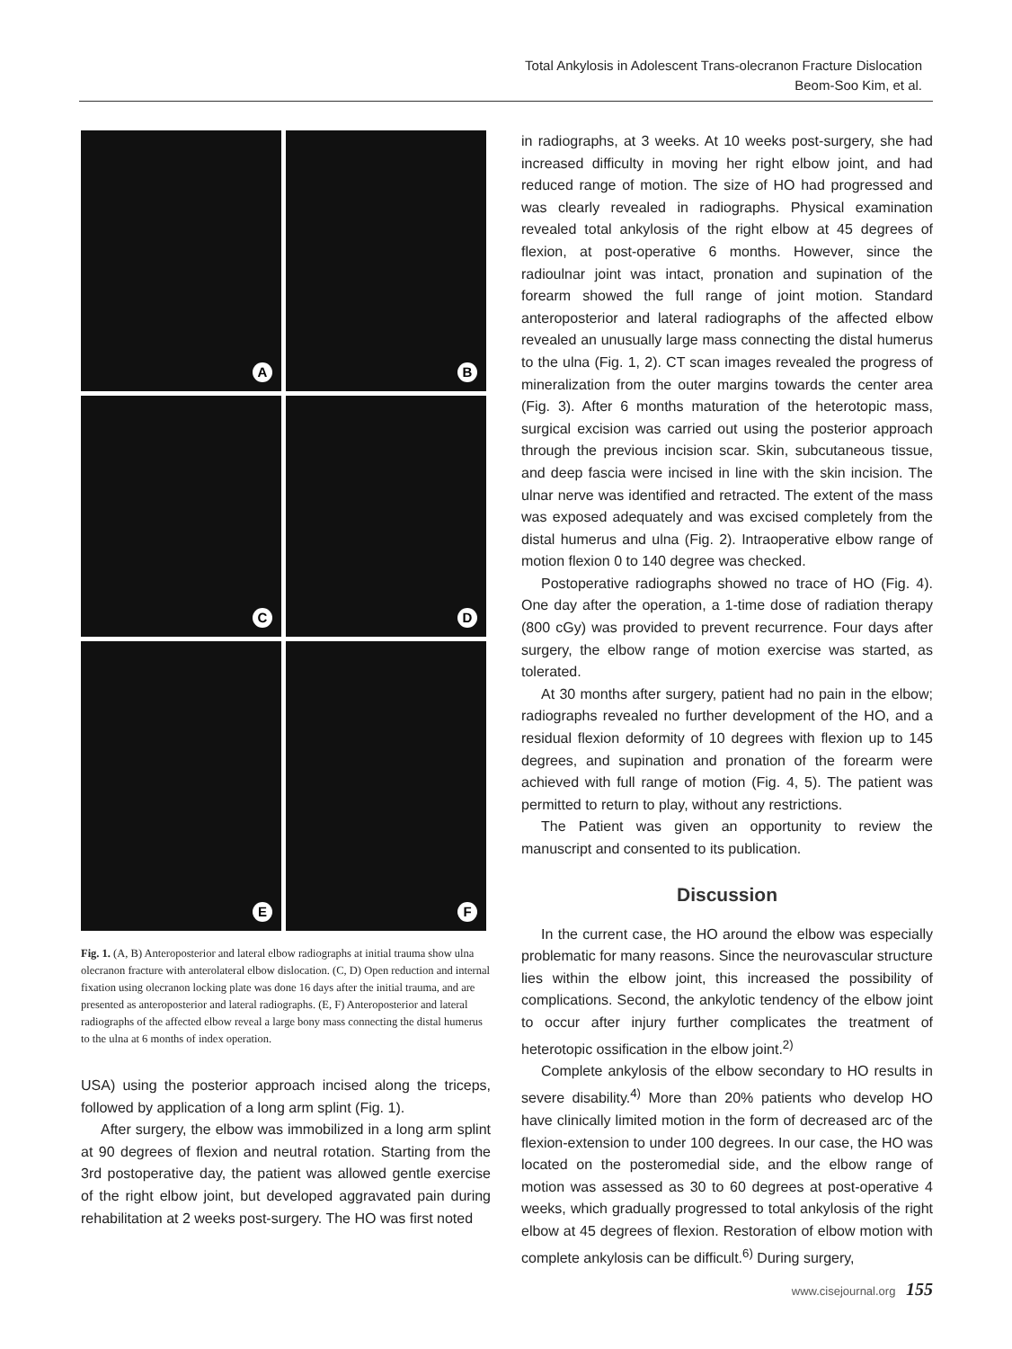Total Ankylosis in Adolescent Trans-olecranon Fracture Dislocation
Beom-Soo Kim, et al.
A
B
C
D
E
F
Fig. 1. (A, B) Anteroposterior and lateral elbow radiographs at initial trauma show ulna olecranon fracture with anterolateral elbow dislocation. (C, D) Open reduction and internal fixation using olecranon locking plate was done 16 days after the initial trauma, and are presented as anteroposterior and lateral radiographs. (E, F) Anteroposterior and lateral radiographs of the affected elbow reveal a large bony mass connecting the distal humerus to the ulna at 6 months of index operation.
USA) using the posterior approach incised along the triceps, followed by application of a long arm splint (Fig. 1).
After surgery, the elbow was immobilized in a long arm splint at 90 degrees of flexion and neutral rotation. Starting from the 3rd postoperative day, the patient was allowed gentle exercise of the right elbow joint, but developed aggravated pain during rehabilitation at 2 weeks post-surgery. The HO was first noted
in radiographs, at 3 weeks. At 10 weeks post-surgery, she had increased difficulty in moving her right elbow joint, and had reduced range of motion. The size of HO had progressed and was clearly revealed in radiographs. Physical examination revealed total ankylosis of the right elbow at 45 degrees of flexion, at post-operative 6 months. However, since the radioulnar joint was intact, pronation and supination of the forearm showed the full range of joint motion. Standard anteroposterior and lateral radiographs of the affected elbow revealed an unusually large mass connecting the distal humerus to the ulna (Fig. 1, 2). CT scan images revealed the progress of mineralization from the outer margins towards the center area (Fig. 3). After 6 months maturation of the heterotopic mass, surgical excision was carried out using the posterior approach through the previous incision scar. Skin, subcutaneous tissue, and deep fascia were incised in line with the skin incision. The ulnar nerve was identified and retracted. The extent of the mass was exposed adequately and was excised completely from the distal humerus and ulna (Fig. 2). Intraoperative elbow range of motion flexion 0 to 140 degree was checked.
Postoperative radiographs showed no trace of HO (Fig. 4). One day after the operation, a 1-time dose of radiation therapy (800 cGy) was provided to prevent recurrence. Four days after surgery, the elbow range of motion exercise was started, as tolerated.
At 30 months after surgery, patient had no pain in the elbow; radiographs revealed no further development of the HO, and a residual flexion deformity of 10 degrees with flexion up to 145 degrees, and supination and pronation of the forearm were achieved with full range of motion (Fig. 4, 5). The patient was permitted to return to play, without any restrictions.
The Patient was given an opportunity to review the manuscript and consented to its publication.
Discussion
In the current case, the HO around the elbow was especially problematic for many reasons. Since the neurovascular structure lies within the elbow joint, this increased the possibility of complications. Second, the ankylotic tendency of the elbow joint to occur after injury further complicates the treatment of heterotopic ossification in the elbow joint.<sup>2)</sup>
Complete ankylosis of the elbow secondary to HO results in severe disability.<sup>4)</sup> More than 20% patients who develop HO have clinically limited motion in the form of decreased arc of the flexion-extension to under 100 degrees. In our case, the HO was located on the posteromedial side, and the elbow range of motion was assessed as 30 to 60 degrees at post-operative 4 weeks, which gradually progressed to total ankylosis of the right elbow at 45 degrees of flexion. Restoration of elbow motion with complete ankylosis can be difficult.<sup>6)</sup> During surgery,
www.cisejournal.org 155